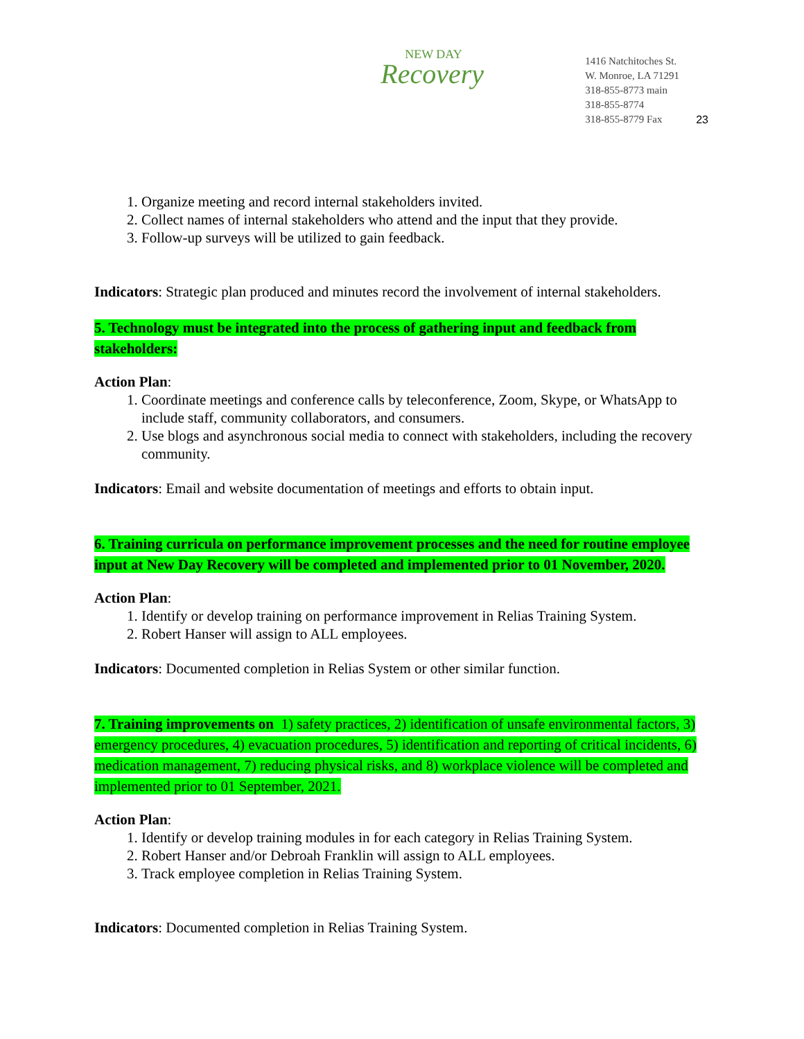NEW DAY
Recovery
1416 Natchitoches St.
W. Monroe, LA 71291
318-855-8773 main
318-855-8774
318-855-8779 Fax
23
1. Organize meeting and record internal stakeholders invited.
2. Collect names of internal stakeholders who attend and the input that they provide.
3. Follow-up surveys will be utilized to gain feedback.
Indicators: Strategic plan produced and minutes record the involvement of internal stakeholders.
5. Technology must be integrated into the process of gathering input and feedback from stakeholders:
Action Plan:
1. Coordinate meetings and conference calls by teleconference, Zoom, Skype, or WhatsApp to include staff, community collaborators, and consumers.
2. Use blogs and asynchronous social media to connect with stakeholders, including the recovery community.
Indicators: Email and website documentation of meetings and efforts to obtain input.
6. Training curricula on performance improvement processes and the need for routine employee input at New Day Recovery will be completed and implemented prior to 01 November, 2020.
Action Plan:
1. Identify or develop training on performance improvement in Relias Training System.
2. Robert Hanser will assign to ALL employees.
Indicators: Documented completion in Relias System or other similar function.
7. Training improvements on 1) safety practices, 2) identification of unsafe environmental factors, 3) emergency procedures, 4) evacuation procedures, 5) identification and reporting of critical incidents, 6) medication management, 7) reducing physical risks, and 8) workplace violence will be completed and implemented prior to 01 September, 2021.
Action Plan:
1. Identify or develop training modules in for each category in Relias Training System.
2. Robert Hanser and/or Debroah Franklin will assign to ALL employees.
3. Track employee completion in Relias Training System.
Indicators: Documented completion in Relias Training System.